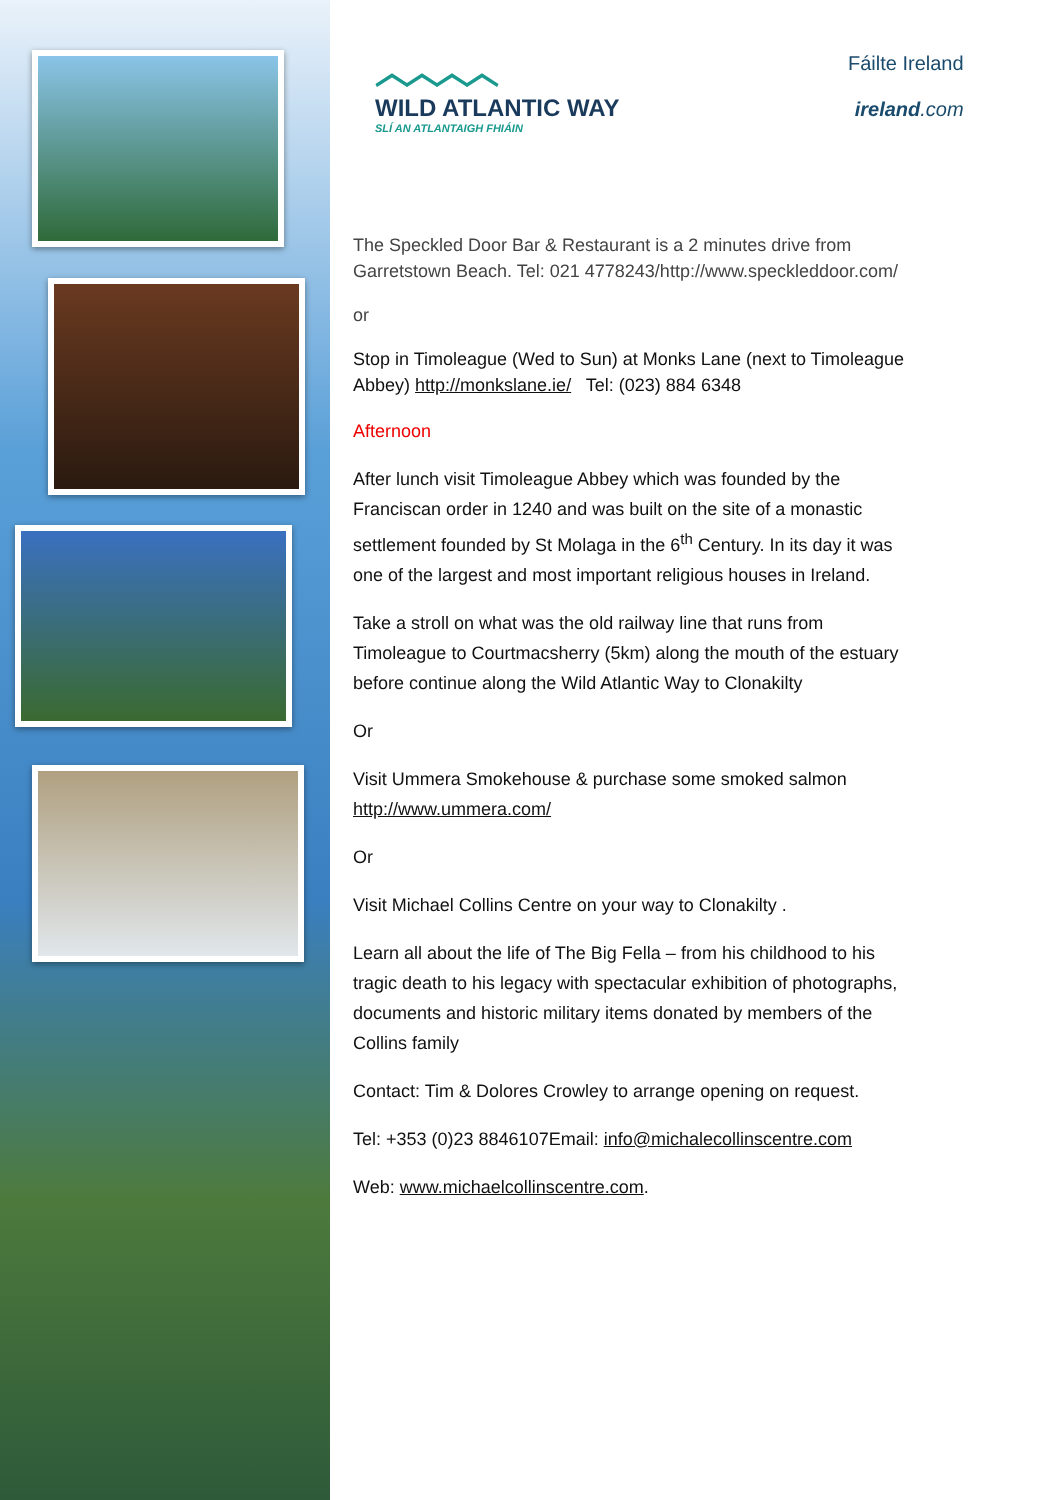︿︿︿︿
WILD ATLANTIC WAY
SLÍ AN ATLANTAIGH FHIÁIN
Fáilte Ireland
ireland.com
The Speckled Door Bar & Restaurant is a 2 minutes drive from Garretstown Beach. Tel: 021 4778243/http://www.speckleddoor.com/
or
Stop in Timoleague (Wed to Sun) at Monks Lane (next to Timoleague Abbey) http://monkslane.ie/ Tel: (023) 884 6348
Afternoon
After lunch visit Timoleague Abbey which was founded by the Franciscan order in 1240 and was built on the site of a monastic settlement founded by St Molaga in the 6<sup>th</sup> Century. In its day it was one of the largest and most important religious houses in Ireland.
Take a stroll on what was the old railway line that runs from Timoleague to Courtmacsherry (5km) along the mouth of the estuary before continue along the Wild Atlantic Way to Clonakilty
Or
Visit Ummera Smokehouse & purchase some smoked salmon http://www.ummera.com/
Or
Visit Michael Collins Centre on your way to Clonakilty .
Learn all about the life of The Big Fella – from his childhood to his tragic death to his legacy with spectacular exhibition of photographs,
documents and historic military items donated by members of the Collins family
Contact: Tim & Dolores Crowley to arrange opening on request.
Tel: +353 (0)23 8846107Email: info@michalecollinscentre.com
Web: www.michaelcollinscentre.com.